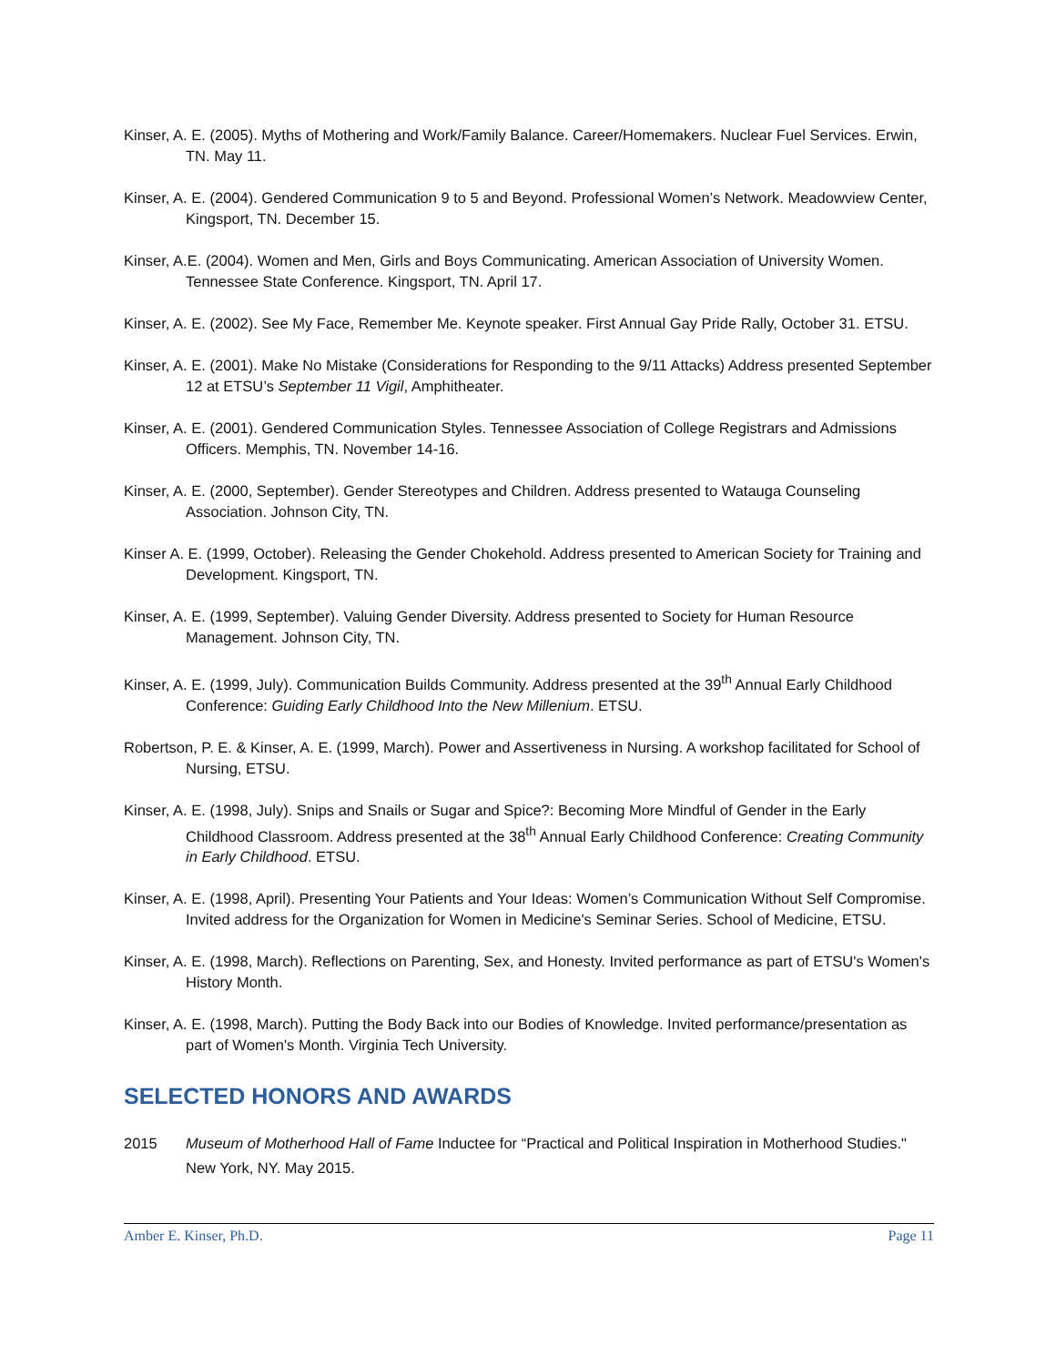Kinser, A. E. (2005). Myths of Mothering and Work/Family Balance. Career/Homemakers. Nuclear Fuel Services. Erwin, TN. May 11.
Kinser, A. E. (2004). Gendered Communication 9 to 5 and Beyond. Professional Women’s Network. Meadowview Center, Kingsport, TN. December 15.
Kinser, A.E. (2004). Women and Men, Girls and Boys Communicating. American Association of University Women. Tennessee State Conference. Kingsport, TN. April 17.
Kinser, A. E. (2002). See My Face, Remember Me. Keynote speaker. First Annual Gay Pride Rally, October 31. ETSU.
Kinser, A. E. (2001). Make No Mistake (Considerations for Responding to the 9/11 Attacks) Address presented September 12 at ETSU’s September 11 Vigil, Amphitheater.
Kinser, A. E. (2001). Gendered Communication Styles. Tennessee Association of College Registrars and Admissions Officers. Memphis, TN. November 14-16.
Kinser, A. E. (2000, September). Gender Stereotypes and Children. Address presented to Watauga Counseling Association. Johnson City, TN.
Kinser A. E. (1999, October). Releasing the Gender Chokehold. Address presented to American Society for Training and Development. Kingsport, TN.
Kinser, A. E. (1999, September). Valuing Gender Diversity. Address presented to Society for Human Resource Management. Johnson City, TN.
Kinser, A. E. (1999, July). Communication Builds Community. Address presented at the 39<sup>th</sup> Annual Early Childhood Conference: Guiding Early Childhood Into the New Millenium. ETSU.
Robertson, P. E. & Kinser, A. E. (1999, March). Power and Assertiveness in Nursing. A workshop facilitated for School of Nursing, ETSU.
Kinser, A. E. (1998, July). Snips and Snails or Sugar and Spice?: Becoming More Mindful of Gender in the Early Childhood Classroom. Address presented at the 38<sup>th</sup> Annual Early Childhood Conference: Creating Community in Early Childhood. ETSU.
Kinser, A. E. (1998, April). Presenting Your Patients and Your Ideas: Women’s Communication Without Self Compromise. Invited address for the Organization for Women in Medicine's Seminar Series. School of Medicine, ETSU.
Kinser, A. E. (1998, March). Reflections on Parenting, Sex, and Honesty. Invited performance as part of ETSU's Women's History Month.
Kinser, A. E. (1998, March). Putting the Body Back into our Bodies of Knowledge. Invited performance/presentation as part of Women's Month. Virginia Tech University.
SELECTED HONORS AND AWARDS
2015 Museum of Motherhood Hall of Fame Inductee for “Practical and Political Inspiration in Motherhood Studies." New York, NY. May 2015.
Amber E. Kinser, Ph.D. Page 11